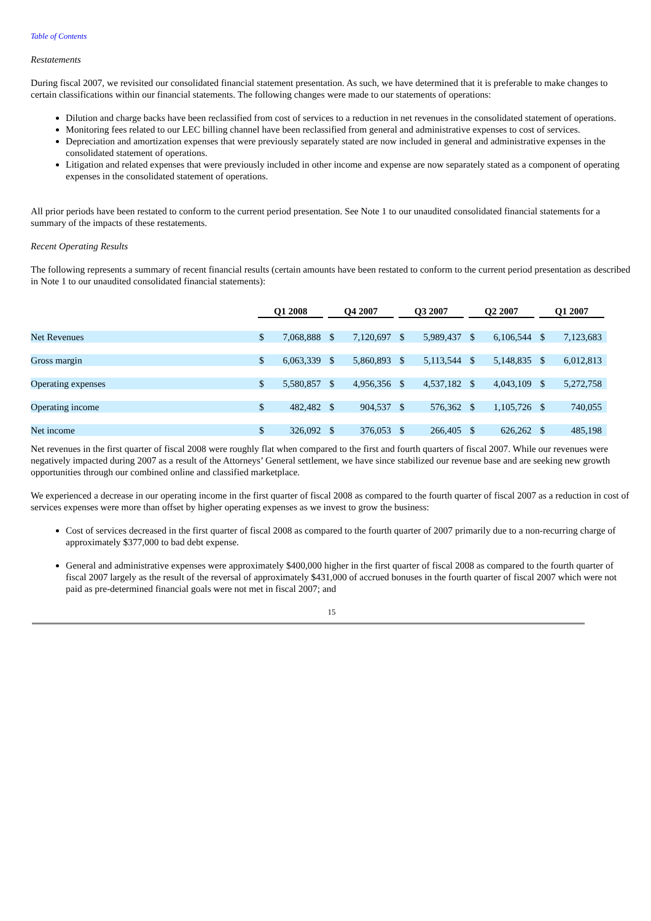Table of Contents
Restatements
During fiscal 2007, we revisited our consolidated financial statement presentation. As such, we have determined that it is preferable to make changes to certain classifications within our financial statements. The following changes were made to our statements of operations:
Dilution and charge backs have been reclassified from cost of services to a reduction in net revenues in the consolidated statement of operations.
Monitoring fees related to our LEC billing channel have been reclassified from general and administrative expenses to cost of services.
Depreciation and amortization expenses that were previously separately stated are now included in general and administrative expenses in the consolidated statement of operations.
Litigation and related expenses that were previously included in other income and expense are now separately stated as a component of operating expenses in the consolidated statement of operations.
All prior periods have been restated to conform to the current period presentation. See Note 1 to our unaudited consolidated financial statements for a summary of the impacts of these restatements.
Recent Operating Results
The following represents a summary of recent financial results (certain amounts have been restated to conform to the current period presentation as described in Note 1 to our unaudited consolidated financial statements):
| | Q1 2008 | | Q4 2007 | | Q3 2007 | | Q2 2007 | | Q1 2007 | |
| --- | --- | --- | --- | --- | --- | --- | --- | --- | --- | --- |
| Net Revenues | $ | 7,068,888 | $ | 7,120,697 | $ | 5,989,437 | $ | 6,106,544 | $ | 7,123,683 |
| Gross margin | $ | 6,063,339 | $ | 5,860,893 | $ | 5,113,544 | $ | 5,148,835 | $ | 6,012,813 |
| Operating expenses | $ | 5,580,857 | $ | 4,956,356 | $ | 4,537,182 | $ | 4,043,109 | $ | 5,272,758 |
| Operating income | $ | 482,482 | $ | 904,537 | $ | 576,362 | $ | 1,105,726 | $ | 740,055 |
| Net income | $ | 326,092 | $ | 376,053 | $ | 266,405 | $ | 626,262 | $ | 485,198 |
Net revenues in the first quarter of fiscal 2008 were roughly flat when compared to the first and fourth quarters of fiscal 2007. While our revenues were negatively impacted during 2007 as a result of the Attorneys’ General settlement, we have since stabilized our revenue base and are seeking new growth opportunities through our combined online and classified marketplace.
We experienced a decrease in our operating income in the first quarter of fiscal 2008 as compared to the fourth quarter of fiscal 2007 as a reduction in cost of services expenses were more than offset by higher operating expenses as we invest to grow the business:
Cost of services decreased in the first quarter of fiscal 2008 as compared to the fourth quarter of 2007 primarily due to a non-recurring charge of approximately $377,000 to bad debt expense.
General and administrative expenses were approximately $400,000 higher in the first quarter of fiscal 2008 as compared to the fourth quarter of fiscal 2007 largely as the result of the reversal of approximately $431,000 of accrued bonuses in the fourth quarter of fiscal 2007 which were not paid as pre-determined financial goals were not met in fiscal 2007; and
15